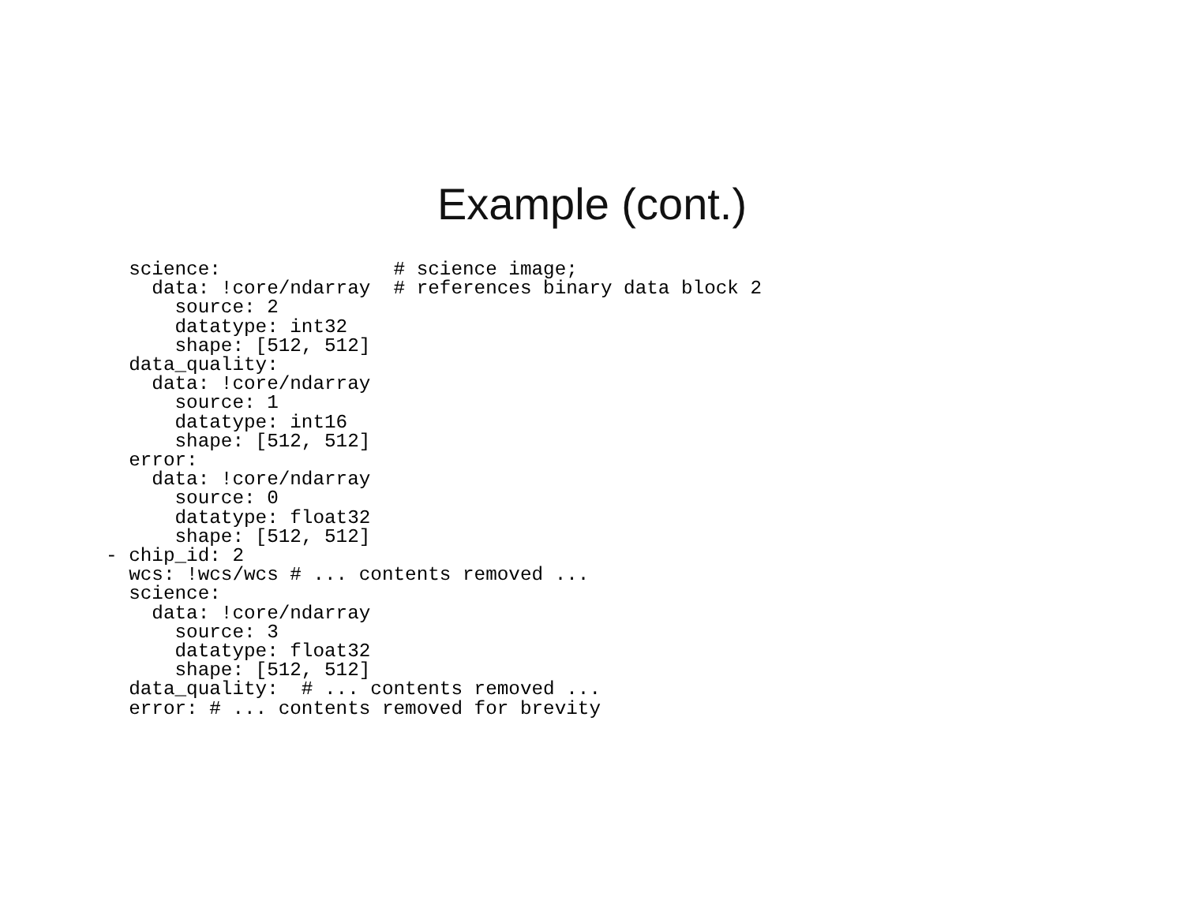Example (cont.)
  science:               # science image;
    data: !core/ndarray  # references binary data block 2
      source: 2
      datatype: int32
      shape: [512, 512]
  data_quality:
    data: !core/ndarray
      source: 1
      datatype: int16
      shape: [512, 512]
  error:
    data: !core/ndarray
      source: 0
      datatype: float32
      shape: [512, 512]
- chip_id: 2
  wcs: !wcs/wcs # ... contents removed ...
  science:
    data: !core/ndarray
      source: 3
      datatype: float32
      shape: [512, 512]
  data_quality:  # ... contents removed ...
  error: # ... contents removed for brevity